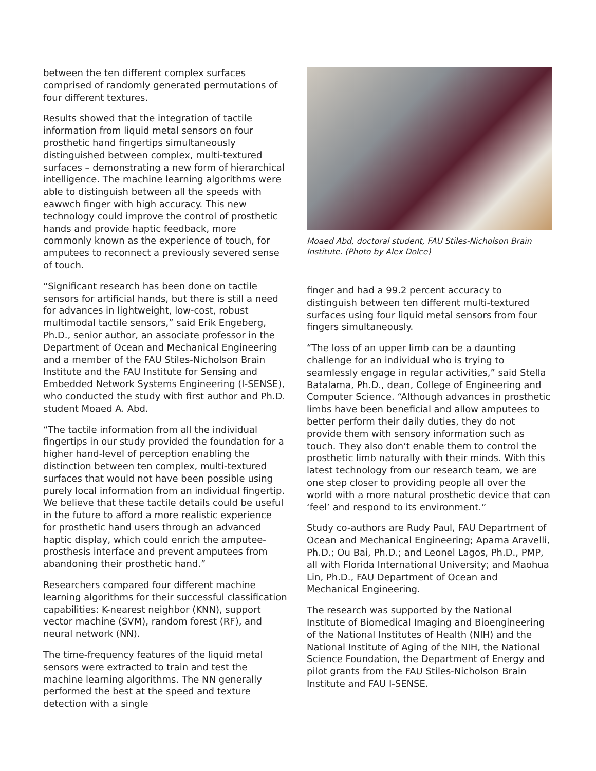between the ten different complex surfaces comprised of randomly generated permutations of four different textures.
Results showed that the integration of tactile information from liquid metal sensors on four prosthetic hand fingertips simultaneously distinguished between complex, multi-textured surfaces – demonstrating a new form of hierarchical intelligence. The machine learning algorithms were able to distinguish between all the speeds with eawwch finger with high accuracy. This new technology could improve the control of prosthetic hands and provide haptic feedback, more commonly known as the experience of touch, for amputees to reconnect a previously severed sense of touch.
“Significant research has been done on tactile sensors for artificial hands, but there is still a need for advances in lightweight, low-cost, robust multimodal tactile sensors,” said Erik Engeberg, Ph.D., senior author, an associate professor in the Department of Ocean and Mechanical Engineering and a member of the FAU Stiles-Nicholson Brain Institute and the FAU Institute for Sensing and Embedded Network Systems Engineering (I-SENSE), who conducted the study with first author and Ph.D. student Moaed A. Abd.
“The tactile information from all the individual fingertips in our study provided the foundation for a higher hand-level of perception enabling the distinction between ten complex, multi-textured surfaces that would not have been possible using purely local information from an individual fingertip. We believe that these tactile details could be useful in the future to afford a more realistic experience for prosthetic hand users through an advanced haptic display, which could enrich the amputee-prosthesis interface and prevent amputees from abandoning their prosthetic hand.”
Researchers compared four different machine learning algorithms for their successful classification capabilities: K-nearest neighbor (KNN), support vector machine (SVM), random forest (RF), and neural network (NN).
The time-frequency features of the liquid metal sensors were extracted to train and test the machine learning algorithms. The NN generally performed the best at the speed and texture detection with a single
Moaed Abd, doctoral student, FAU Stiles-Nicholson Brain Institute. (Photo by Alex Dolce)
finger and had a 99.2 percent accuracy to distinguish between ten different multi-textured surfaces using four liquid metal sensors from four fingers simultaneously.
“The loss of an upper limb can be a daunting challenge for an individual who is trying to seamlessly engage in regular activities,” said Stella Batalama, Ph.D., dean, College of Engineering and Computer Science. “Although advances in prosthetic limbs have been beneficial and allow amputees to better perform their daily duties, they do not provide them with sensory information such as touch. They also don’t enable them to control the prosthetic limb naturally with their minds. With this latest technology from our research team, we are one step closer to providing people all over the world with a more natural prosthetic device that can ‘feel’ and respond to its environment.”
Study co-authors are Rudy Paul, FAU Department of Ocean and Mechanical Engineering; Aparna Aravelli, Ph.D.; Ou Bai, Ph.D.; and Leonel Lagos, Ph.D., PMP, all with Florida International University; and Maohua Lin, Ph.D., FAU Department of Ocean and Mechanical Engineering.
The research was supported by the National Institute of Biomedical Imaging and Bioengineering of the National Institutes of Health (NIH) and the National Institute of Aging of the NIH, the National Science Foundation, the Department of Energy and pilot grants from the FAU Stiles-Nicholson Brain Institute and FAU I-SENSE.